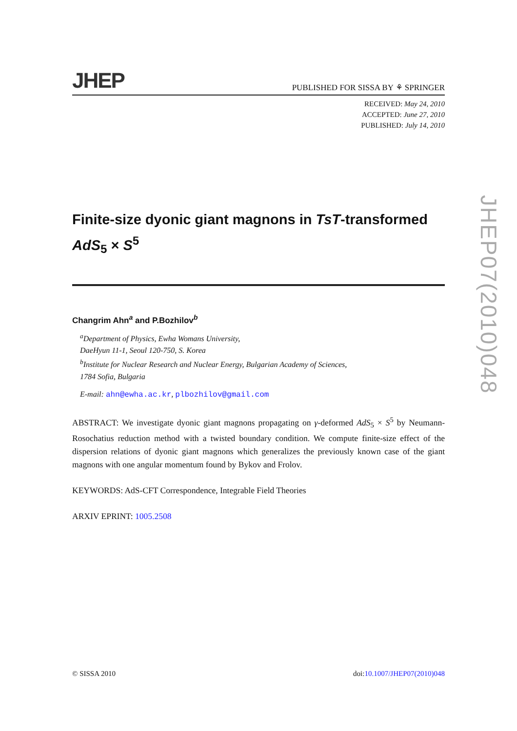JHEP PUBLISHED FOR SISSA BY ⚘ SPRINGER
RECEIVED: May 24, 2010
ACCEPTED: June 27, 2010
PUBLISHED: July 14, 2010
Finite-size dyonic giant magnons in TsT-transformed AdS<sub>5</sub> × S<sup>5</sup>
Changrim Ahn<sup>a</sup> and P.Bozhilov<sup>b</sup>
<sup>a</sup> Department of Physics, Ewha Womans University,
DaeHyun 11-1, Seoul 120-750, S. Korea
<sup>b</sup> Institute for Nuclear Research and Nuclear Energy, Bulgarian Academy of Sciences,
1784 Sofia, Bulgaria
E-mail: ahn@ewha.ac.kr, plbozhilov@gmail.com
ABSTRACT: We investigate dyonic giant magnons propagating on γ-deformed AdS<sub>5</sub> × S<sup>5</sup> by Neumann-Rosochatius reduction method with a twisted boundary condition. We compute finite-size effect of the dispersion relations of dyonic giant magnons which generalizes the previously known case of the giant magnons with one angular momentum found by Bykov and Frolov.
KEYWORDS: AdS-CFT Correspondence, Integrable Field Theories
ARXIV EPRINT: 1005.2508
JHEP07(2010)048
© SISSA 2010 doi:10.1007/JHEP07(2010)048